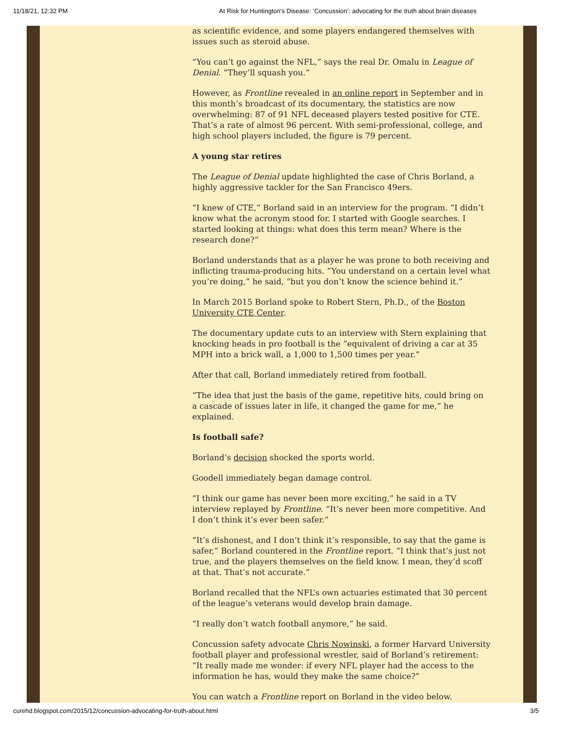11/18/21, 12:32 PM At Risk for Huntington's Disease: ‘Concussion’: advocating for the truth about brain diseases
as scientific evidence, and some players endangered themselves with issues such as steroid abuse.
“You can’t go against the NFL,” says the real Dr. Omalu in League of Denial. “They’ll squash you.”
However, as Frontline revealed in an online report in September and in this month’s broadcast of its documentary, the statistics are now overwhelming: 87 of 91 NFL deceased players tested positive for CTE. That’s a rate of almost 96 percent. With semi-professional, college, and high school players included, the figure is 79 percent.
A young star retires
The League of Denial update highlighted the case of Chris Borland, a highly aggressive tackler for the San Francisco 49ers.
“I knew of CTE,” Borland said in an interview for the program. “I didn’t know what the acronym stood for. I started with Google searches. I started looking at things: what does this term mean? Where is the research done?”
Borland understands that as a player he was prone to both receiving and inflicting trauma-producing hits. “You understand on a certain level what you’re doing,” he said, “but you don’t know the science behind it.”
In March 2015 Borland spoke to Robert Stern, Ph.D., of the Boston University CTE Center.
The documentary update cuts to an interview with Stern explaining that knocking heads in pro football is the “equivalent of driving a car at 35 MPH into a brick wall, a 1,000 to 1,500 times per year.”
After that call, Borland immediately retired from football.
“The idea that just the basis of the game, repetitive hits, could bring on a cascade of issues later in life, it changed the game for me,” he explained.
Is football safe?
Borland’s decision shocked the sports world.
Goodell immediately began damage control.
“I think our game has never been more exciting,” he said in a TV interview replayed by Frontline. “It’s never been more competitive. And I don’t think it’s ever been safer.”
“It’s dishonest, and I don’t think it’s responsible, to say that the game is safer,” Borland countered in the Frontline report. “I think that’s just not true, and the players themselves on the field know. I mean, they’d scoff at that. That’s not accurate.”
Borland recalled that the NFL’s own actuaries estimated that 30 percent of the league’s veterans would develop brain damage.
“I really don’t watch football anymore,” he said.
Concussion safety advocate Chris Nowinski, a former Harvard University football player and professional wrestler, said of Borland’s retirement: “It really made me wonder: if every NFL player had the access to the information he has, would they make the same choice?”
You can watch a Frontline report on Borland in the video below.
curehd.blogspot.com/2015/12/concussion-advocating-for-truth-about.html 3/5